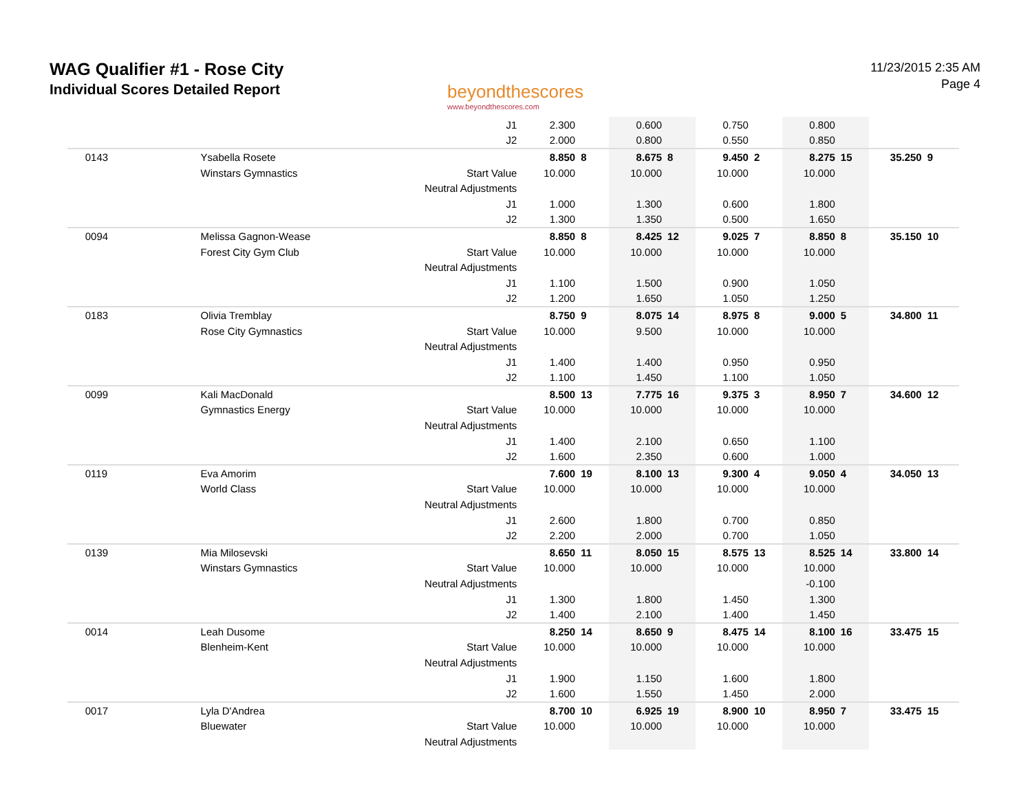WAG Qualifier #1 - Rose City
Individual Scores Detailed Report
beyondthescores
www.beyondthescores.com
11/23/2015 2:35 AM
Page 4
| | | | J1 | 2.300 | | 0.600 | | 0.750 | | 0.800 | | | |
| | | | J2 | 2.000 | | 0.800 | | 0.550 | | 0.850 | | | |
| | 0143 | Ysabella Rosete | | 8.850 | 8 | 8.675 | 8 | 9.450 | 2 | 8.275 | 15 | 35.250 | 9 |
| | | Winstars Gymnastics | Start Value | 10.000 | | 10.000 | | 10.000 | | 10.000 | | | |
| | | | Neutral Adjustments | | | | | | | | | | |
| | | | J1 | 1.000 | | 1.300 | | 0.600 | | 1.800 | | | |
| | | | J2 | 1.300 | | 1.350 | | 0.500 | | 1.650 | | | |
| | 0094 | Melissa Gagnon-Wease | | 8.850 | 8 | 8.425 | 12 | 9.025 | 7 | 8.850 | 8 | 35.150 | 10 |
| | | Forest City Gym Club | Start Value | 10.000 | | 10.000 | | 10.000 | | 10.000 | | | |
| | | | Neutral Adjustments | | | | | | | | | | |
| | | | J1 | 1.100 | | 1.500 | | 0.900 | | 1.050 | | | |
| | | | J2 | 1.200 | | 1.650 | | 1.050 | | 1.250 | | | |
| | 0183 | Olivia Tremblay | | 8.750 | 9 | 8.075 | 14 | 8.975 | 8 | 9.000 | 5 | 34.800 | 11 |
| | | Rose City Gymnastics | Start Value | 10.000 | | 9.500 | | 10.000 | | 10.000 | | | |
| | | | Neutral Adjustments | | | | | | | | | | |
| | | | J1 | 1.400 | | 1.400 | | 0.950 | | 0.950 | | | |
| | | | J2 | 1.100 | | 1.450 | | 1.100 | | 1.050 | | | |
| | 0099 | Kali MacDonald | | 8.500 | 13 | 7.775 | 16 | 9.375 | 3 | 8.950 | 7 | 34.600 | 12 |
| | | Gymnastics Energy | Start Value | 10.000 | | 10.000 | | 10.000 | | 10.000 | | | |
| | | | Neutral Adjustments | | | | | | | | | | |
| | | | J1 | 1.400 | | 2.100 | | 0.650 | | 1.100 | | | |
| | | | J2 | 1.600 | | 2.350 | | 0.600 | | 1.000 | | | |
| | 0119 | Eva Amorim | | 7.600 | 19 | 8.100 | 13 | 9.300 | 4 | 9.050 | 4 | 34.050 | 13 |
| | | World Class | Start Value | 10.000 | | 10.000 | | 10.000 | | 10.000 | | | |
| | | | Neutral Adjustments | | | | | | | | | | |
| | | | J1 | 2.600 | | 1.800 | | 0.700 | | 0.850 | | | |
| | | | J2 | 2.200 | | 2.000 | | 0.700 | | 1.050 | | | |
| | 0139 | Mia Milosevski | | 8.650 | 11 | 8.050 | 15 | 8.575 | 13 | 8.525 | 14 | 33.800 | 14 |
| | | Winstars Gymnastics | Start Value | 10.000 | | 10.000 | | 10.000 | | 10.000 | | | |
| | | | Neutral Adjustments | | | | | | | -0.100 | | | |
| | | | J1 | 1.300 | | 1.800 | | 1.450 | | 1.300 | | | |
| | | | J2 | 1.400 | | 2.100 | | 1.400 | | 1.450 | | | |
| | 0014 | Leah Dusome | | 8.250 | 14 | 8.650 | 9 | 8.475 | 14 | 8.100 | 16 | 33.475 | 15 |
| | | Blenheim-Kent | Start Value | 10.000 | | 10.000 | | 10.000 | | 10.000 | | | |
| | | | Neutral Adjustments | | | | | | | | | | |
| | | | J1 | 1.900 | | 1.150 | | 1.600 | | 1.800 | | | |
| | | | J2 | 1.600 | | 1.550 | | 1.450 | | 2.000 | | | |
| | 0017 | Lyla D'Andrea | | 8.700 | 10 | 6.925 | 19 | 8.900 | 10 | 8.950 | 7 | 33.475 | 15 |
| | | Bluewater | Start Value | 10.000 | | 10.000 | | 10.000 | | 10.000 | | | |
| | | | Neutral Adjustments | | | | | | | | | | |